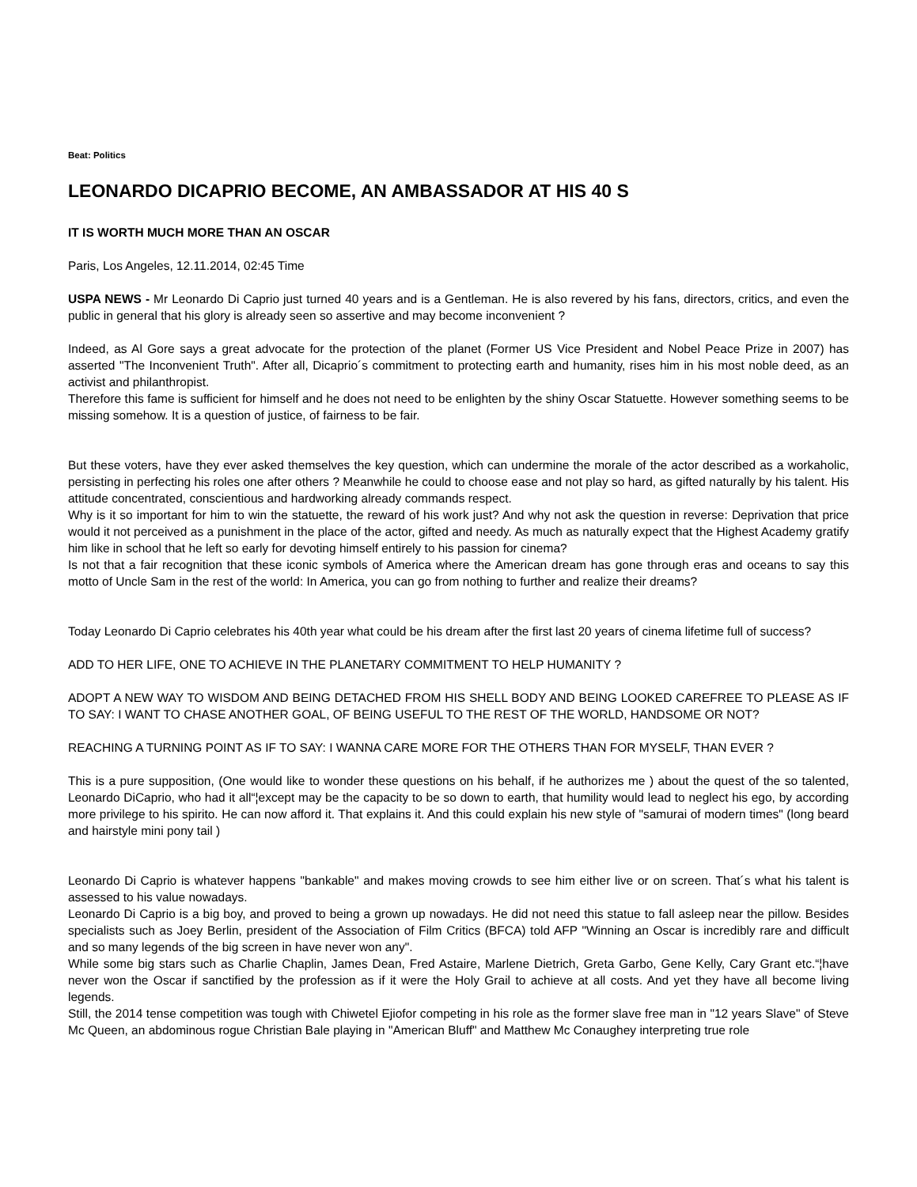Beat: Politics
LEONARDO DICAPRIO BECOME, AN AMBASSADOR AT HIS 40 S
IT IS WORTH MUCH MORE THAN AN OSCAR
Paris, Los Angeles, 12.11.2014, 02:45 Time
USPA NEWS - Mr Leonardo Di Caprio just turned 40 years and is a Gentleman. He is also revered by his fans, directors, critics, and even the public in general that his glory is already seen so assertive and may become inconvenient ?
Indeed, as Al Gore says a great advocate for the protection of the planet (Former US Vice President and Nobel Peace Prize in 2007) has asserted "The Inconvenient Truth". After all, Dicaprio´s commitment to protecting earth and humanity, rises him in his most noble deed, as an activist and philanthropist.
Therefore this fame is sufficient for himself and he does not need to be enlighten by the shiny Oscar Statuette. However something seems to be missing somehow. It is a question of justice, of fairness to be fair.
But these voters, have they ever asked themselves the key question, which can undermine the morale of the actor described as a workaholic, persisting in perfecting his roles one after others ? Meanwhile he could to choose ease and not play so hard, as gifted naturally by his talent. His attitude concentrated, conscientious and hardworking already commands respect.
Why is it so important for him to win the statuette, the reward of his work just? And why not ask the question in reverse: Deprivation that price would it not perceived as a punishment in the place of the actor, gifted and needy. As much as naturally expect that the Highest Academy gratify him like in school that he left so early for devoting himself entirely to his passion for cinema?
Is not that a fair recognition that these iconic symbols of America where the American dream has gone through eras and oceans to say this motto of Uncle Sam in the rest of the world: In America, you can go from nothing to further and realize their dreams?
Today Leonardo Di Caprio celebrates his 40th year what could be his dream after the first last 20 years of cinema lifetime full of success?
ADD TO HER LIFE, ONE TO ACHIEVE IN THE PLANETARY COMMITMENT TO HELP HUMANITY ?
ADOPT A NEW WAY TO WISDOM AND BEING DETACHED FROM HIS SHELL BODY AND BEING LOOKED CAREFREE TO PLEASE AS IF TO SAY: I WANT TO CHASE ANOTHER GOAL, OF BEING USEFUL TO THE REST OF THE WORLD, HANDSOME OR NOT?
REACHING A TURNING POINT AS IF TO SAY: I WANNA CARE MORE FOR THE OTHERS THAN FOR MYSELF, THAN EVER ?
This is a pure supposition, (One would like to wonder these questions on his behalf, if he authorizes me ) about the quest of the so talented, Leonardo DiCaprio, who had it all“¦except may be the capacity to be so down to earth, that humility would lead to neglect his ego, by according more privilege to his spirito. He can now afford it. That explains it. And this could explain his new style of "samurai of modern times" (long beard and hairstyle mini pony tail )
Leonardo Di Caprio is whatever happens "bankable" and makes moving crowds to see him either live or on screen. That´s what his talent is assessed to his value nowadays.
Leonardo Di Caprio is a big boy, and proved to being a grown up nowadays. He did not need this statue to fall asleep near the pillow. Besides specialists such as Joey Berlin, president of the Association of Film Critics (BFCA) told AFP "Winning an Oscar is incredibly rare and difficult and so many legends of the big screen in have never won any".
While some big stars such as Charlie Chaplin, James Dean, Fred Astaire, Marlene Dietrich, Greta Garbo, Gene Kelly, Cary Grant etc.“¦have never won the Oscar if sanctified by the profession as if it were the Holy Grail to achieve at all costs. And yet they have all become living legends.
Still, the 2014 tense competition was tough with Chiwetel Ejiofor competing in his role as the former slave free man in "12 years Slave" of Steve Mc Queen, an abdominous rogue Christian Bale playing in "American Bluff" and Matthew Mc Conaughey interpreting true role